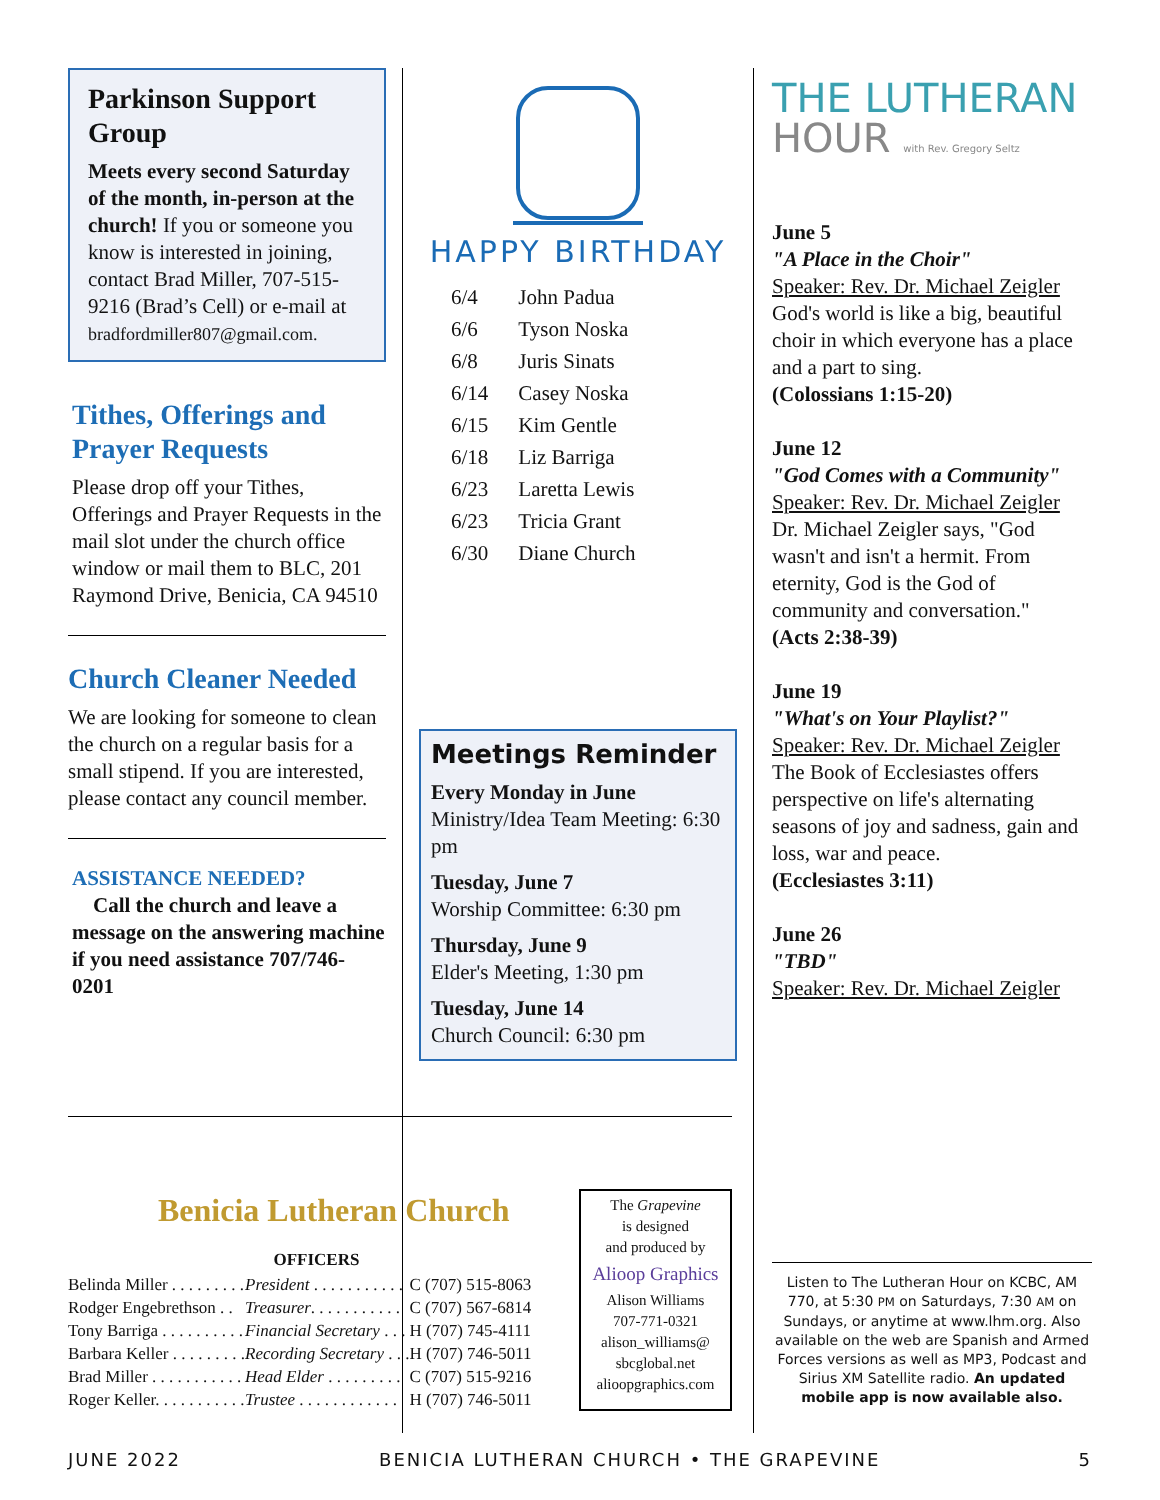Parkinson Support Group
Meets every second Saturday of the month, in-person at the church! If you or someone you know is interested in joining, contact Brad Miller, 707-515-9216 (Brad’s Cell) or e-mail at bradfordmiller807@gmail.com.
Tithes, Offerings and Prayer Requests
Please drop off your Tithes, Offerings and Prayer Requests in the mail slot under the church office window or mail them to BLC, 201 Raymond Drive, Benicia, CA 94510
Church Cleaner Needed
We are looking for someone to clean the church on a regular basis for a small stipend. If you are interested, please contact any council member.
ASSISTANCE NEEDED?
Call the church and leave a message on the answering machine if you need assistance 707/746-0201
HAPPY BIRTHDAY
| 6/4 | John Padua |
| 6/6 | Tyson Noska |
| 6/8 | Juris Sinats |
| 6/14 | Casey Noska |
| 6/15 | Kim Gentle |
| 6/18 | Liz Barriga |
| 6/23 | Laretta Lewis |
| 6/23 | Tricia Grant |
| 6/30 | Diane Church |
Meetings Reminder
Every Monday in June
Ministry/Idea Team Meeting: 6:30 pm
Tuesday, June 7
Worship Committee: 6:30 pm
Thursday, June 9
Elder's Meeting, 1:30 pm
Tuesday, June 14
Church Council: 6:30 pm
THE LUTHERAN HOUR with Rev. Gregory Seltz
June 5
"A Place in the Choir"
Speaker: Rev. Dr. Michael Zeigler
God's world is like a big, beautiful choir in which everyone has a place and a part to sing.
(Colossians 1:15-20)
June 12
"God Comes with a Community"
Speaker: Rev. Dr. Michael Zeigler
Dr. Michael Zeigler says, "God wasn't and isn't a hermit. From eternity, God is the God of community and conversation."
(Acts 2:38-39)
June 19
"What's on Your Playlist?"
Speaker: Rev. Dr. Michael Zeigler
The Book of Ecclesiastes offers perspective on life's alternating seasons of joy and sadness, gain and loss, war and peace.
(Ecclesiastes 3:11)
June 26
"TBD"
Speaker: Rev. Dr. Michael Zeigler
Listen to The Lutheran Hour on KCBC, AM 770, at 5:30 PM on Saturdays, 7:30 AM on Sundays, or anytime at www.lhm.org. Also available on the web are Spanish and Armed Forces versions as well as MP3, Podcast and Sirius XM Satellite radio. An updated mobile app is now available also.
Benicia Lutheran Church
OFFICERS
| Belinda Miller . . . . . . . . . | President . . . . . . . . . . . | C (707) 515-8063 |
| Rodger Engebrethson . . | Treasurer . . . . . . . . . . . | C (707) 567-6814 |
| Tony Barriga . . . . . . . . . . | Financial Secretary . . . | H (707) 745-4111 |
| Barbara Keller . . . . . . . . . | Recording Secretary . . . | H (707) 746-5011 |
| Brad Miller . . . . . . . . . . . | Head Elder . . . . . . . . . | C (707) 515-9216 |
| Roger Keller. . . . . . . . . . . | Trustee . . . . . . . . . . . . | H (707) 746-5011 |
The Grapevine
is designed
and produced by
Alioop Graphics
Alison Williams
707-771-0321
alison_williams@
sbcglobal.net
alioopgraphics.com
JUNE 2022 BENICIA LUTHERAN CHURCH • THE GRAPEVINE 5